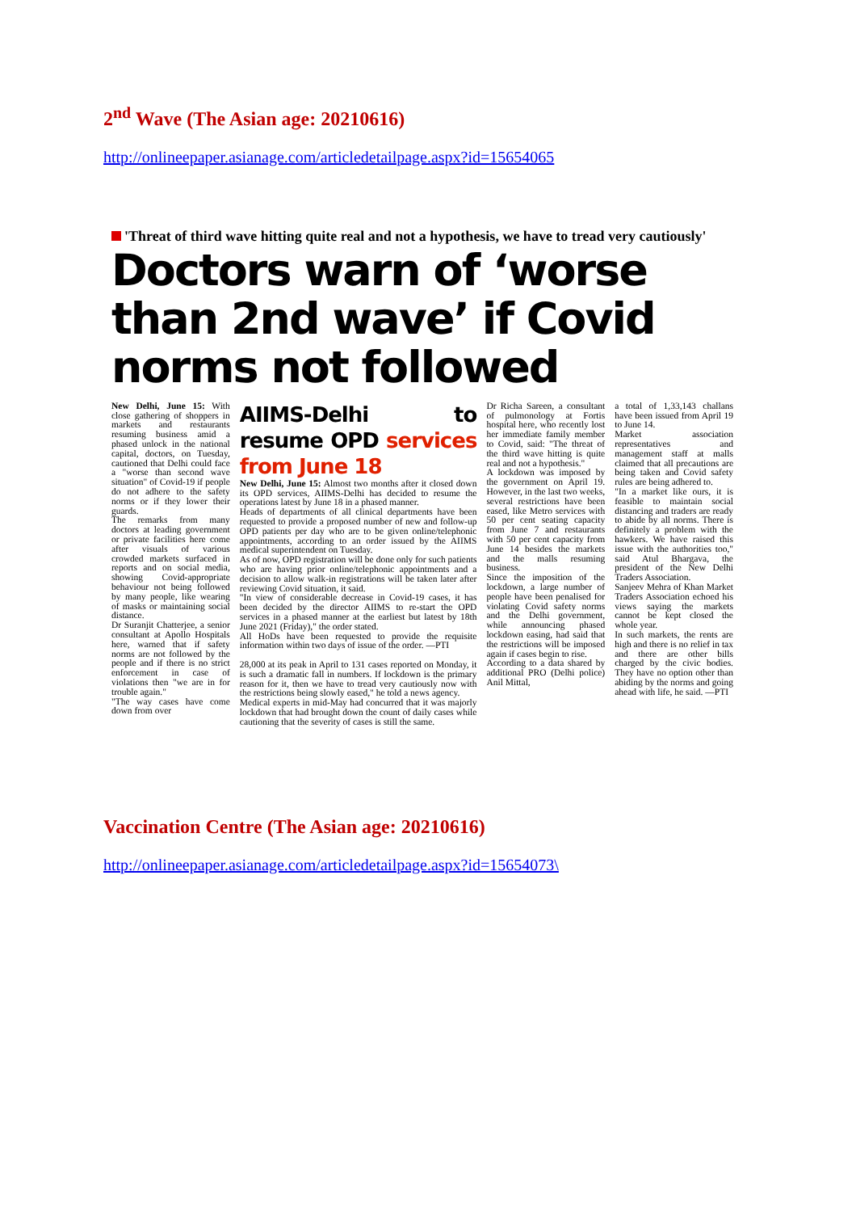2<sup>nd</sup> Wave (The Asian age: 20210616)
http://onlineepaper.asianage.com/articledetailpage.aspx?id=15654065
'Threat of third wave hitting quite real and not a hypothesis, we have to tread very cautiously'
Doctors warn of ‘worse than 2nd wave’ if Covid norms not followed
New Delhi, June 15: With close gathering of shoppers in markets and restaurants resuming business amid a phased unlock in the national capital, doctors, on Tuesday, cautioned that Delhi could face a "worse than second wave situation" of Covid-19 if people do not adhere to the safety norms or if they lower their guards.
The remarks from many doctors at leading government or private facilities here come after visuals of various crowded markets surfaced in reports and on social media, showing Covid-appropriate behaviour not being followed by many people, like wearing of masks or maintaining social distance.
Dr Suranjit Chatterjee, a senior consultant at Apollo Hospitals here, warned that if safety norms are not followed by the people and if there is no strict enforcement in case of violations then "we are in for trouble again."
"The way cases have come down from over
AIIMS-Delhi to resume OPD services from June 18
New Delhi, June 15: Almost two months after it closed down its OPD services, AIIMS-Delhi has decided to resume the operations latest by June 18 in a phased manner.
Heads of departments of all clinical departments have been requested to provide a proposed number of new and follow-up OPD patients per day who are to be given online/telephonic appointments, according to an order issued by the AIIMS medical superintendent on Tuesday.
As of now, OPD registration will be done only for such patients who are having prior online/telephonic appointments and a decision to allow walk-in registrations will be taken later after reviewing Covid situation, it said.
"In view of considerable decrease in Covid-19 cases, it has been decided by the director AIIMS to re-start the OPD services in a phased manner at the earliest but latest by 18th June 2021 (Friday)," the order stated.
All HoDs have been requested to provide the requisite information within two days of issue of the order. —PTI
28,000 at its peak in April to 131 cases reported on Monday, it is such a dramatic fall in numbers. If lockdown is the primary reason for it, then we have to tread very cautiously now with the restrictions being slowly eased," he told a news agency.
Medical experts in mid-May had concurred that it was majorly lockdown that had brought down the count of daily cases while cautioning that the severity of cases is still the same.
Dr Richa Sareen, a consultant of pulmonology at Fortis hospital here, who recently lost her immediate family member to Covid, said: "The threat of the third wave hitting is quite real and not a hypothesis."
A lockdown was imposed by the government on April 19. However, in the last two weeks, several restrictions have been eased, like Metro services with 50 per cent seating capacity from June 7 and restaurants with 50 per cent capacity from June 14 besides the markets and the malls resuming business.
Since the imposition of the lockdown, a large number of people have been penalised for violating Covid safety norms and the Delhi government, while announcing phased lockdown easing, had said that the restrictions will be imposed again if cases begin to rise.
According to a data shared by additional PRO (Delhi police) Anil Mittal,
a total of 1,33,143 challans have been issued from April 19 to June 14.
Market association representatives and management staff at malls claimed that all precautions are being taken and Covid safety rules are being adhered to.
"In a market like ours, it is feasible to maintain social distancing and traders are ready to abide by all norms. There is definitely a problem with the hawkers. We have raised this issue with the authorities too," said Atul Bhargava, the president of the New Delhi Traders Association.
Sanjeev Mehra of Khan Market Traders Association echoed his views saying the markets cannot be kept closed the whole year.
In such markets, the rents are high and there is no relief in tax and there are other bills charged by the civic bodies. They have no option other than abiding by the norms and going ahead with life, he said. —PTI
Vaccination Centre (The Asian age: 20210616)
http://onlineepaper.asianage.com/articledetailpage.aspx?id=15654073\